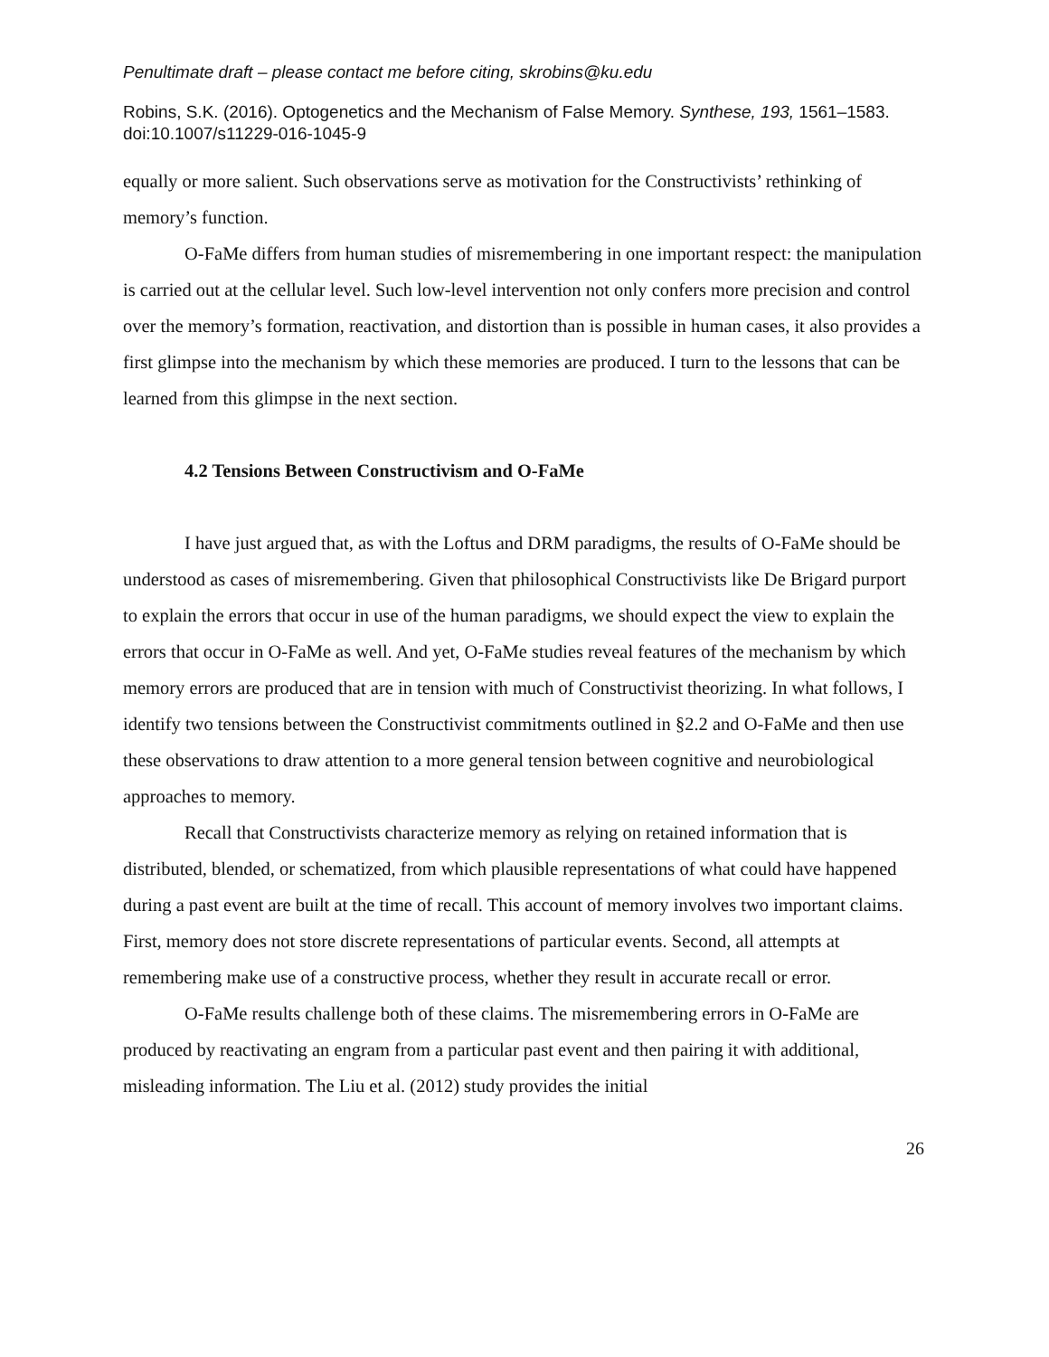Penultimate draft – please contact me before citing, skrobins@ku.edu
Robins, S.K. (2016). Optogenetics and the Mechanism of False Memory. Synthese, 193, 1561–1583. doi:10.1007/s11229-016-1045-9
equally or more salient. Such observations serve as motivation for the Constructivists’ rethinking of memory’s function.
O-FaMe differs from human studies of misremembering in one important respect: the manipulation is carried out at the cellular level. Such low-level intervention not only confers more precision and control over the memory’s formation, reactivation, and distortion than is possible in human cases, it also provides a first glimpse into the mechanism by which these memories are produced. I turn to the lessons that can be learned from this glimpse in the next section.
4.2 Tensions Between Constructivism and O-FaMe
I have just argued that, as with the Loftus and DRM paradigms, the results of O-FaMe should be understood as cases of misremembering. Given that philosophical Constructivists like De Brigard purport to explain the errors that occur in use of the human paradigms, we should expect the view to explain the errors that occur in O-FaMe as well. And yet, O-FaMe studies reveal features of the mechanism by which memory errors are produced that are in tension with much of Constructivist theorizing. In what follows, I identify two tensions between the Constructivist commitments outlined in §2.2 and O-FaMe and then use these observations to draw attention to a more general tension between cognitive and neurobiological approaches to memory.
Recall that Constructivists characterize memory as relying on retained information that is distributed, blended, or schematized, from which plausible representations of what could have happened during a past event are built at the time of recall. This account of memory involves two important claims. First, memory does not store discrete representations of particular events. Second, all attempts at remembering make use of a constructive process, whether they result in accurate recall or error.
O-FaMe results challenge both of these claims. The misremembering errors in O-FaMe are produced by reactivating an engram from a particular past event and then pairing it with additional, misleading information. The Liu et al. (2012) study provides the initial
26